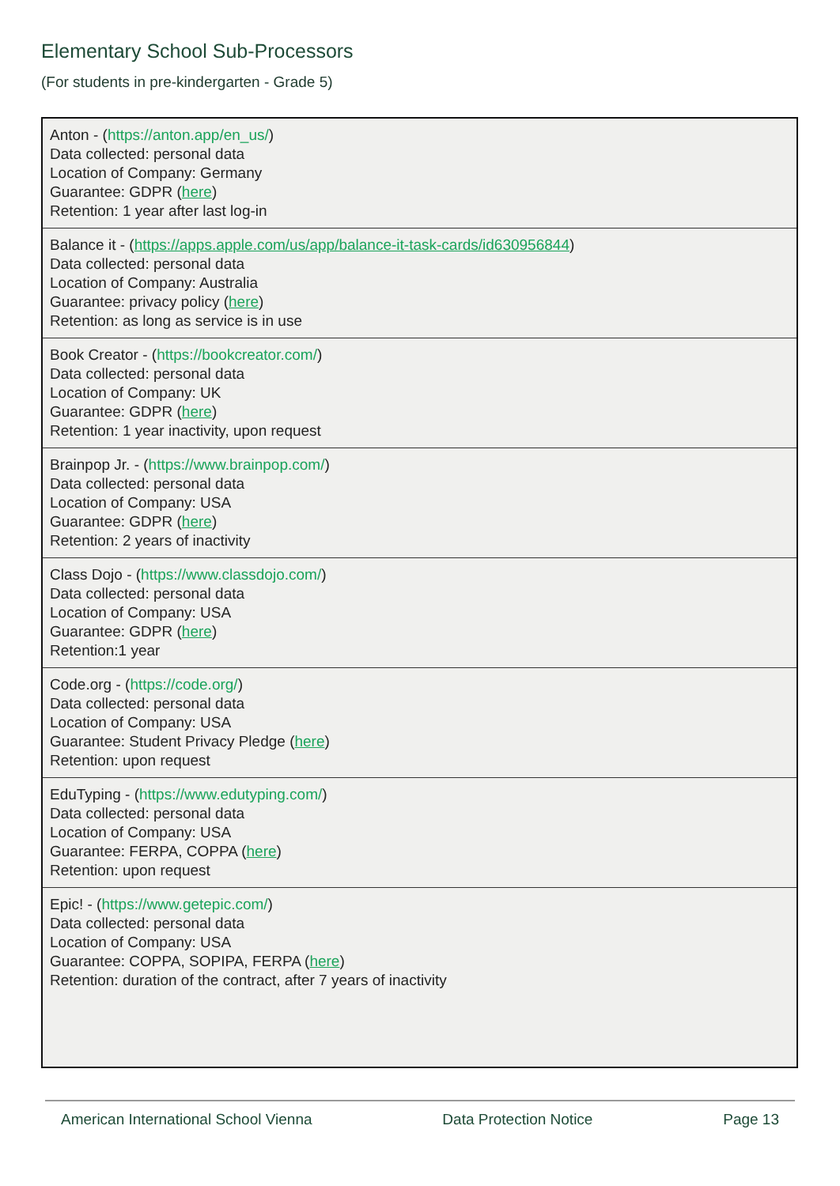Elementary School Sub-Processors
(For students in pre-kindergarten - Grade 5)
| Anton - ( https://anton.app/en_us/ ) Data collected: personal data Location of Company: Germany Guarantee: GDPR ( here ) Retention: 1 year after last log-in |
| Balance it - ( https://apps.apple.com/us/app/balance-it-task-cards/id630956844 ) Data collected: personal data Location of Company: Australia Guarantee: privacy policy ( here ) Retention: as long as service is in use |
| Book Creator - ( https://bookcreator.com/ ) Data collected: personal data Location of Company: UK Guarantee: GDPR ( here ) Retention: 1 year inactivity, upon request |
| Brainpop Jr. - ( https://www.brainpop.com/ ) Data collected: personal data Location of Company: USA Guarantee: GDPR ( here ) Retention: 2 years of inactivity |
| Class Dojo - ( https://www.classdojo.com/ ) Data collected: personal data Location of Company: USA Guarantee: GDPR ( here ) Retention:1 year |
| Code.org - ( https://code.org/ ) Data collected: personal data Location of Company: USA Guarantee: Student Privacy Pledge ( here ) Retention: upon request |
| EduTyping - ( https://www.edutyping.com/ ) Data collected: personal data Location of Company: USA Guarantee: FERPA, COPPA ( here ) Retention: upon request |
| Epic! - ( https://www.getepic.com/ ) Data collected: personal data Location of Company: USA Guarantee: COPPA, SOPIPA, FERPA ( here ) Retention: duration of the contract, after 7 years of inactivity |
American International School Vienna Data Protection Notice Page 13